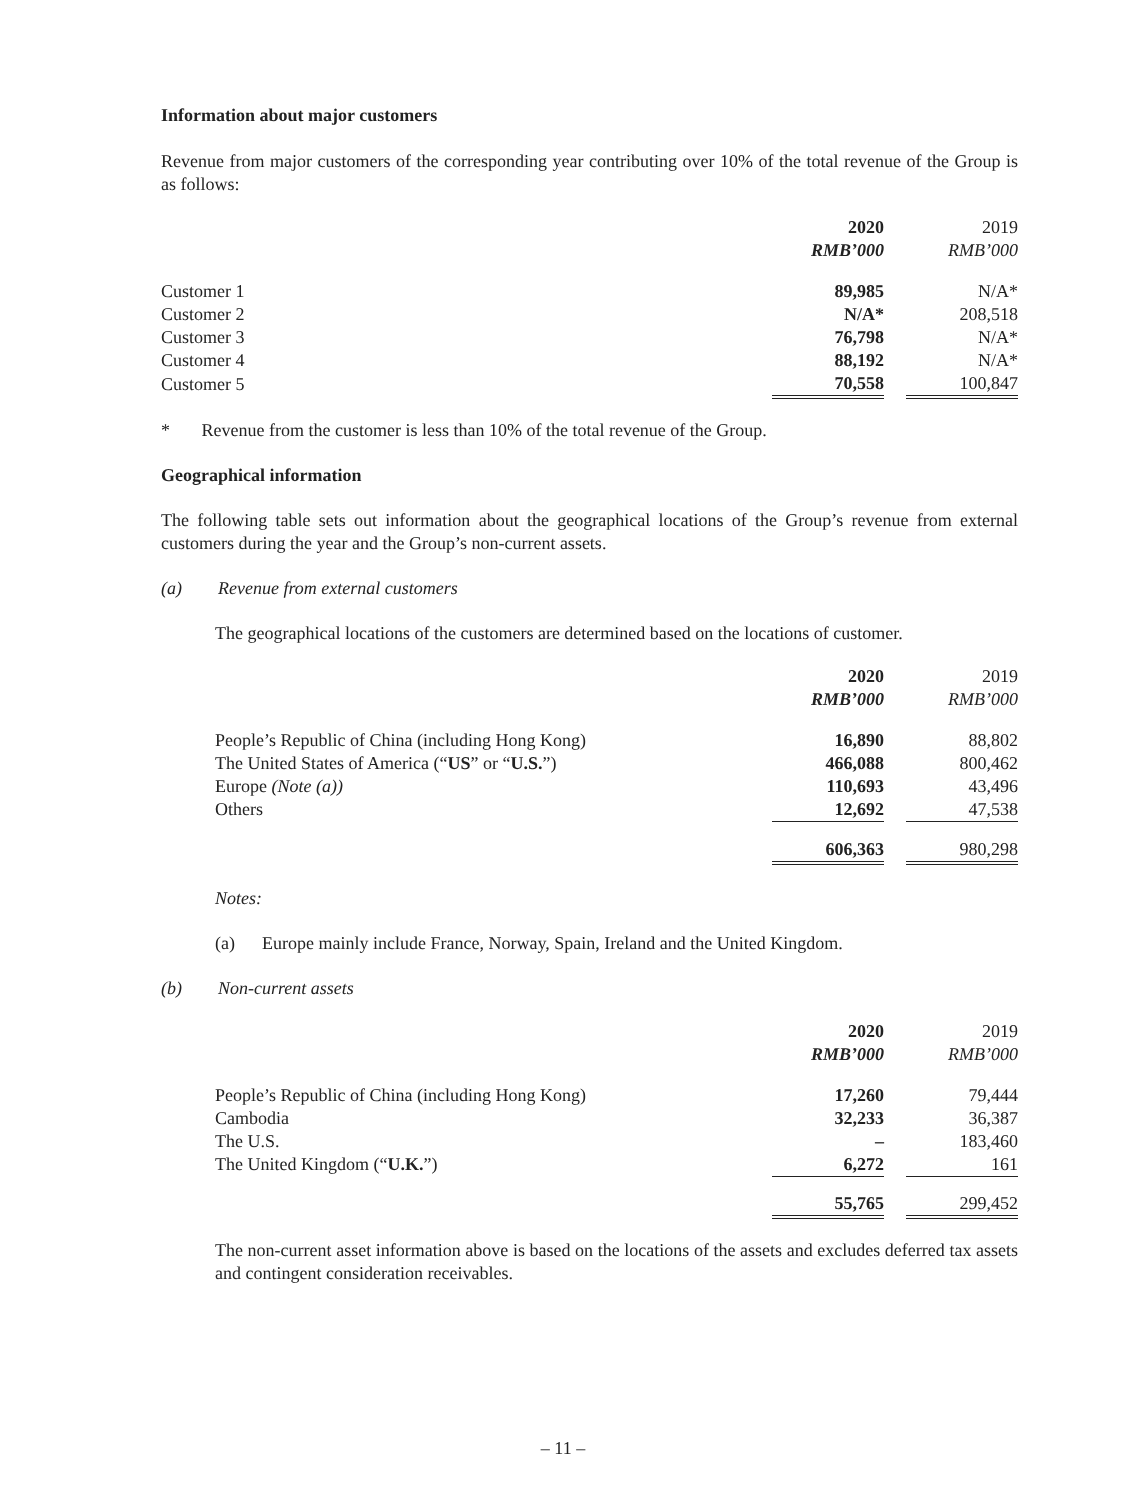Information about major customers
Revenue from major customers of the corresponding year contributing over 10% of the total revenue of the Group is as follows:
| | 2020 | | 2019 |
| | RMB’000 | | RMB’000 |
| Customer 1 | 89,985 | | N/A* |
| Customer 2 | N/A* | | 208,518 |
| Customer 3 | 76,798 | | N/A* |
| Customer 4 | 88,192 | | N/A* |
| Customer 5 | 70,558 | | 100,847 |
* Revenue from the customer is less than 10% of the total revenue of the Group.
Geographical information
The following table sets out information about the geographical locations of the Group’s revenue from external customers during the year and the Group’s non-current assets.
(a) Revenue from external customers
The geographical locations of the customers are determined based on the locations of customer.
| | 2020 | | 2019 |
| | RMB’000 | | RMB’000 |
| People’s Republic of China (including Hong Kong) | 16,890 | | 88,802 |
| The United States of America (“ US ” or “ U.S. ”) | 466,088 | | 800,462 |
| Europe (Note (a)) | 110,693 | | 43,496 |
| Others | 12,692 | | 47,538 |
| | 606,363 | | 980,298 |
Notes:
(a) Europe mainly include France, Norway, Spain, Ireland and the United Kingdom.
(b) Non-current assets
| | 2020 | | 2019 |
| | RMB’000 | | RMB’000 |
| People’s Republic of China (including Hong Kong) | 17,260 | | 79,444 |
| Cambodia | 32,233 | | 36,387 |
| The U.S. | – | | 183,460 |
| The United Kingdom (“ U.K. ”) | 6,272 | | 161 |
| | 55,765 | | 299,452 |
The non-current asset information above is based on the locations of the assets and excludes deferred tax assets and contingent consideration receivables.
– 11 –